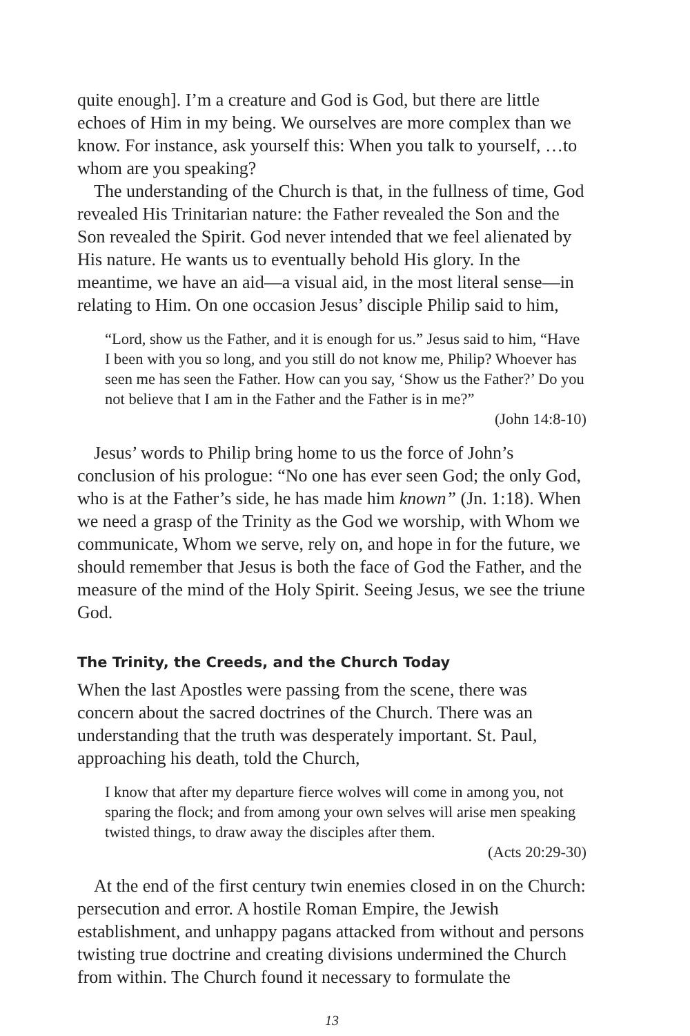quite enough]. I’m a creature and God is God, but there are little echoes of Him in my being. We ourselves are more complex than we know. For instance, ask yourself this: When you talk to yourself, …to whom are you speaking?
The understanding of the Church is that, in the fullness of time, God revealed His Trinitarian nature: the Father revealed the Son and the Son revealed the Spirit. God never intended that we feel alienated by His nature. He wants us to eventually behold His glory. In the meantime, we have an aid—a visual aid, in the most literal sense—in relating to Him. On one occasion Jesus’ disciple Philip said to him,
“Lord, show us the Father, and it is enough for us.” Jesus said to him, “Have I been with you so long, and you still do not know me, Philip? Whoever has seen me has seen the Father. How can you say, ‘Show us the Father?’ Do you not believe that I am in the Father and the Father is in me?”
(John 14:8-10)
Jesus’ words to Philip bring home to us the force of John’s conclusion of his prologue: “No one has ever seen God; the only God, who is at the Father’s side, he has made him known” (Jn. 1:18). When we need a grasp of the Trinity as the God we worship, with Whom we communicate, Whom we serve, rely on, and hope in for the future, we should remember that Jesus is both the face of God the Father, and the measure of the mind of the Holy Spirit. Seeing Jesus, we see the triune God.
The Trinity, the Creeds, and the Church Today
When the last Apostles were passing from the scene, there was concern about the sacred doctrines of the Church. There was an understanding that the truth was desperately important. St. Paul, approaching his death, told the Church,
I know that after my departure fierce wolves will come in among you, not sparing the flock; and from among your own selves will arise men speaking twisted things, to draw away the disciples after them.
(Acts 20:29-30)
At the end of the first century twin enemies closed in on the Church: persecution and error. A hostile Roman Empire, the Jewish establishment, and unhappy pagans attacked from without and persons twisting true doctrine and creating divisions undermined the Church from within. The Church found it necessary to formulate the
13